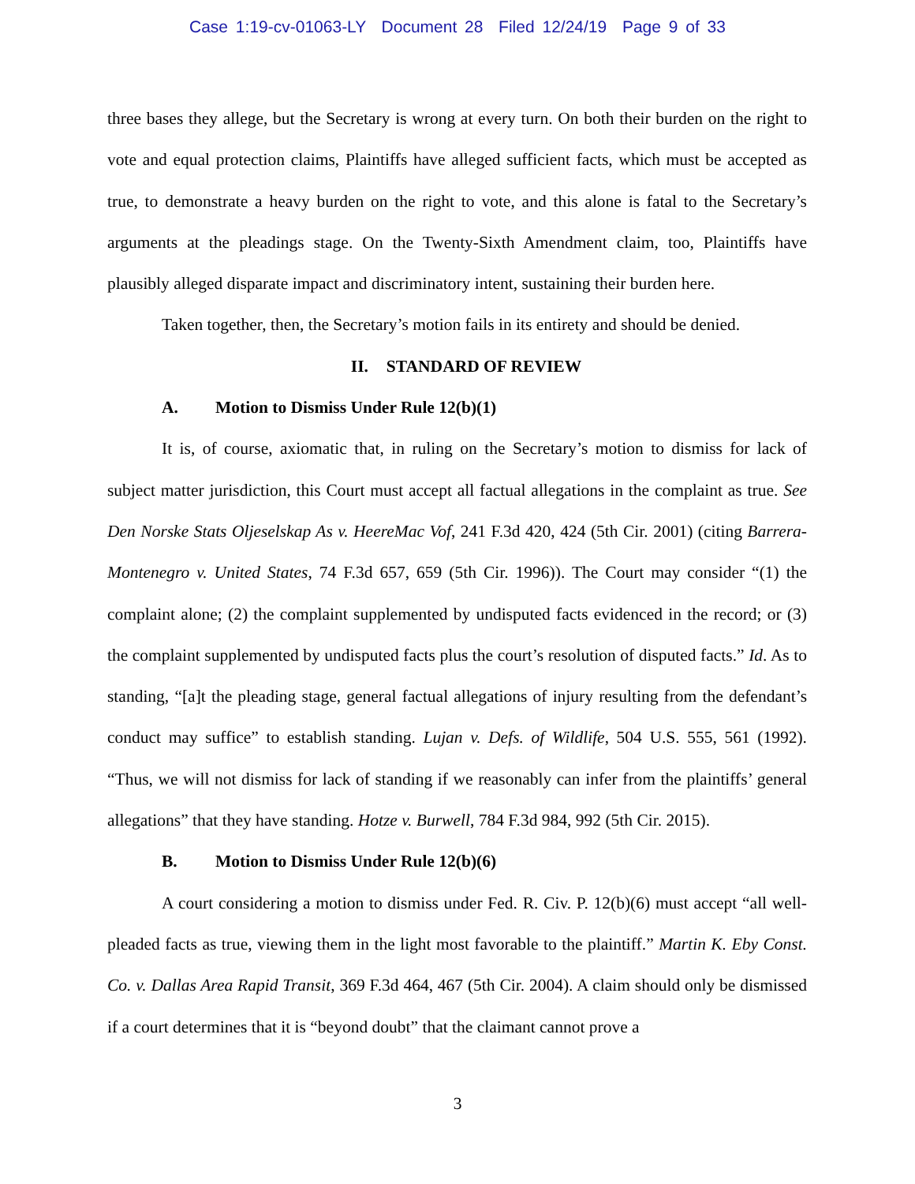Case 1:19-cv-01063-LY Document 28 Filed 12/24/19 Page 9 of 33
three bases they allege, but the Secretary is wrong at every turn. On both their burden on the right to vote and equal protection claims, Plaintiffs have alleged sufficient facts, which must be accepted as true, to demonstrate a heavy burden on the right to vote, and this alone is fatal to the Secretary’s arguments at the pleadings stage. On the Twenty-Sixth Amendment claim, too, Plaintiffs have plausibly alleged disparate impact and discriminatory intent, sustaining their burden here.
Taken together, then, the Secretary’s motion fails in its entirety and should be denied.
II. STANDARD OF REVIEW
A. Motion to Dismiss Under Rule 12(b)(1)
It is, of course, axiomatic that, in ruling on the Secretary’s motion to dismiss for lack of subject matter jurisdiction, this Court must accept all factual allegations in the complaint as true. See Den Norske Stats Oljeselskap As v. HeereMac Vof, 241 F.3d 420, 424 (5th Cir. 2001) (citing Barrera-Montenegro v. United States, 74 F.3d 657, 659 (5th Cir. 1996)). The Court may consider “(1) the complaint alone; (2) the complaint supplemented by undisputed facts evidenced in the record; or (3) the complaint supplemented by undisputed facts plus the court’s resolution of disputed facts.” Id. As to standing, “[a]t the pleading stage, general factual allegations of injury resulting from the defendant’s conduct may suffice” to establish standing. Lujan v. Defs. of Wildlife, 504 U.S. 555, 561 (1992). “Thus, we will not dismiss for lack of standing if we reasonably can infer from the plaintiffs’ general allegations” that they have standing. Hotze v. Burwell, 784 F.3d 984, 992 (5th Cir. 2015).
B. Motion to Dismiss Under Rule 12(b)(6)
A court considering a motion to dismiss under Fed. R. Civ. P. 12(b)(6) must accept “all well-pleaded facts as true, viewing them in the light most favorable to the plaintiff.” Martin K. Eby Const. Co. v. Dallas Area Rapid Transit, 369 F.3d 464, 467 (5th Cir. 2004). A claim should only be dismissed if a court determines that it is “beyond doubt” that the claimant cannot prove a
3